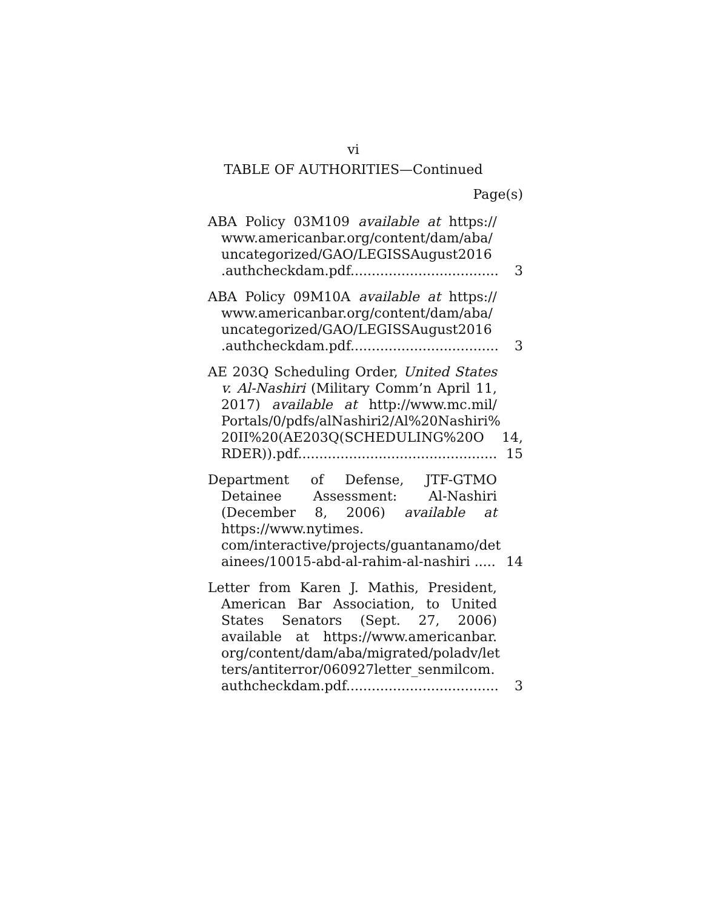vi
TABLE OF AUTHORITIES—Continued
Page(s)
ABA Policy 03M109 available at https:// www.americanbar.org/content/dam/aba/ uncategorized/GAO/LEGISSAugust2016 .authcheckdam.pdf...................................
3
ABA Policy 09M10A available at https:// www.americanbar.org/content/dam/aba/ uncategorized/GAO/LEGISSAugust2016 .authcheckdam.pdf...................................
3
AE 203Q Scheduling Order, United States v. Al-Nashiri (Military Comm’n April 11, 2017) available at http://www.mc.mil/ Portals/0/pdfs/alNashiri2/Al%20Nashiri% 20II%20(AE203Q(SCHEDULING%20O RDER)).pdf...............................................
14, 15
Department of Defense, JTF-GTMO Detainee Assessment: Al-Nashiri (December 8, 2006) available at https://www.nytimes. com/interactive/projects/guantanamo/det ainees/10015-abd-al-rahim-al-nashiri .....
14
Letter from Karen J. Mathis, President, American Bar Association, to United States Senators (Sept. 27, 2006) available at https://www.americanbar. org/content/dam/aba/migrated/poladv/let ters/antiterror/060927letter_senmilcom. authcheckdam.pdf....................................
3